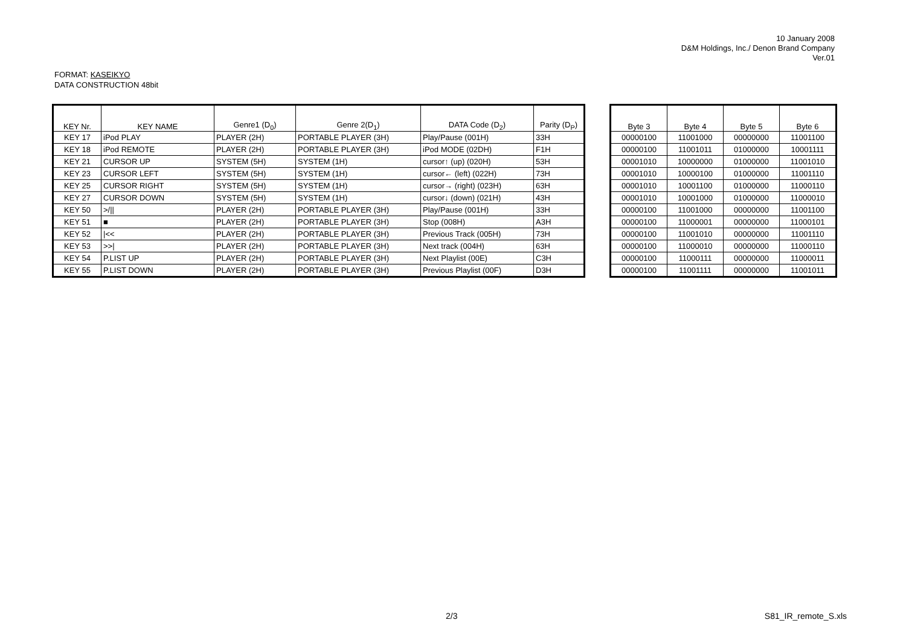10 January 2008
D&M Holdings, Inc./ Denon Brand Company
Ver.01
FORMAT: KASEIKYO
DATA CONSTRUCTION 48bit
| KEY Nr. | KEY NAME | Genre1 (D<sub>0</sub>) | Genre 2(D<sub>1</sub>) | DATA Code (D<sub>2</sub>) | Parity (D<sub>P</sub>) |
| --- | --- | --- | --- | --- | --- |
| KEY 17 | iPod PLAY | PLAYER (2H) | PORTABLE PLAYER (3H) | Play/Pause (001H) | 33H |
| KEY 18 | iPod REMOTE | PLAYER (2H) | PORTABLE PLAYER (3H) | iPod MODE (02DH) | F1H |
| KEY 21 | CURSOR UP | SYSTEM (5H) | SYSTEM (1H) | cursor↑ (up) (020H) | 53H |
| KEY 23 | CURSOR LEFT | SYSTEM (5H) | SYSTEM (1H) | cursor← (left) (022H) | 73H |
| KEY 25 | CURSOR RIGHT | SYSTEM (5H) | SYSTEM (1H) | cursor→ (right) (023H) | 63H |
| KEY 27 | CURSOR DOWN | SYSTEM (5H) | SYSTEM (1H) | cursor↓ (down) (021H) | 43H |
| KEY 50 | >/// | PLAYER (2H) | PORTABLE PLAYER (3H) | Play/Pause (001H) | 33H |
| KEY 51 | ■ | PLAYER (2H) | PORTABLE PLAYER (3H) | Stop (008H) | A3H |
| KEY 52 | /<< | PLAYER (2H) | PORTABLE PLAYER (3H) | Previous Track (005H) | 73H |
| KEY 53 | >>/ | PLAYER (2H) | PORTABLE PLAYER (3H) | Next track (004H) | 63H |
| KEY 54 | P.LIST UP | PLAYER (2H) | PORTABLE PLAYER (3H) | Next Playlist (00E) | C3H |
| KEY 55 | P.LIST DOWN | PLAYER (2H) | PORTABLE PLAYER (3H) | Previous Playlist (00F) | D3H |
| Byte 3 | Byte 4 | Byte 5 | Byte 6 |
| --- | --- | --- | --- |
| 00000100 | 11001000 | 00000000 | 11001100 |
| 00000100 | 11001011 | 01000000 | 10001111 |
| 00001010 | 10000000 | 01000000 | 11001010 |
| 00001010 | 10000100 | 01000000 | 11001110 |
| 00001010 | 10001100 | 01000000 | 11000110 |
| 00001010 | 10001000 | 01000000 | 11000010 |
| 00000100 | 11001000 | 00000000 | 11001100 |
| 00000100 | 11000001 | 00000000 | 11000101 |
| 00000100 | 11001010 | 00000000 | 11001110 |
| 00000100 | 11000010 | 00000000 | 11000110 |
| 00000100 | 11000111 | 00000000 | 11000011 |
| 00000100 | 11001111 | 00000000 | 11001011 |
2/3 S81_IR_remote_S.xls